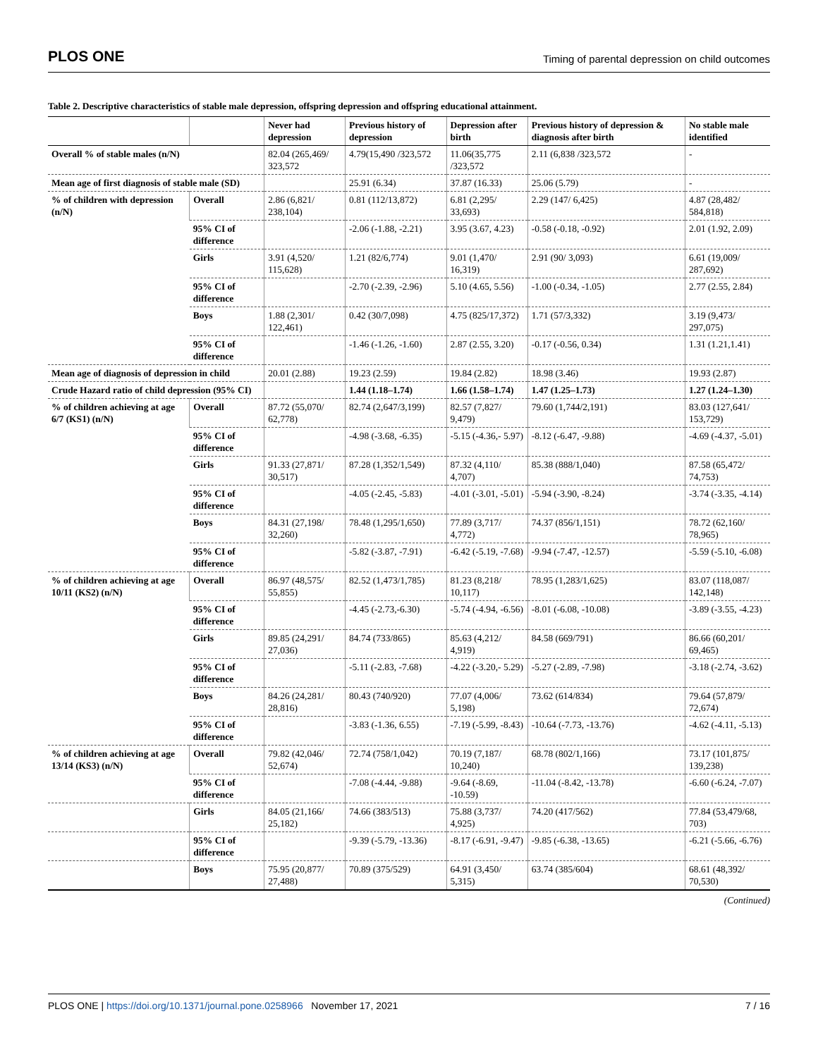PLOS ONE Timing of parental depression on child outcomes
Table 2. Descriptive characteristics of stable male depression, offspring depression and offspring educational attainment.
| | | Never had depression | Previous history of depression | Depression after birth | Previous history of depression & diagnosis after birth | No stable male identified |
| --- | --- | --- | --- | --- | --- | --- |
| Overall % of stable males (n/N) | | 82.04 (265,469/ 323,572 | 4.79(15,490 /323,572 | 11.06(35,775 /323,572 | 2.11 (6,838 /323,572 | - |
| Mean age of first diagnosis of stable male (SD) | | | 25.91 (6.34) | 37.87 (16.33) | 25.06 (5.79) | - |
| % of children with depression (n/N) | Overall | 2.86 (6,821/ 238,104) | 0.81 (112/13,872) | 6.81 (2,295/ 33,693) | 2.29 (147/ 6,425) | 4.87 (28,482/ 584,818) |
| | 95% CI of difference | | -2.06 (-1.88, -2.21) | 3.95 (3.67, 4.23) | -0.58 (-0.18, -0.92) | 2.01 (1.92, 2.09) |
| | Girls | 3.91 (4,520/ 115,628) | 1.21 (82/6,774) | 9.01 (1,470/ 16,319) | 2.91 (90/ 3,093) | 6.61 (19,009/ 287,692) |
| | 95% CI of difference | | -2.70 (-2.39, -2.96) | 5.10 (4.65, 5.56) | -1.00 (-0.34, -1.05) | 2.77 (2.55, 2.84) |
| | Boys | 1.88 (2,301/ 122,461) | 0.42 (30/7,098) | 4.75 (825/17,372) | 1.71 (57/3,332) | 3.19 (9,473/ 297,075) |
| | 95% CI of difference | | -1.46 (-1.26, -1.60) | 2.87 (2.55, 3.20) | -0.17 (-0.56, 0.34) | 1.31 (1.21,1.41) |
| Mean age of diagnosis of depression in child | | 20.01 (2.88) | 19.23 (2.59) | 19.84 (2.82) | 18.98 (3.46) | 19.93 (2.87) |
| Crude Hazard ratio of child depression (95% CI) | | | 1.44 (1.18–1.74) | 1.66 (1.58–1.74) | 1.47 (1.25–1.73) | 1.27 (1.24–1.30) |
| % of children achieving at age 6/7 (KS1) (n/N) | Overall | 87.72 (55,070/ 62,778) | 82.74 (2,647/3,199) | 82.57 (7,827/ 9,479) | 79.60 (1,744/2,191) | 83.03 (127,641/ 153,729) |
| | 95% CI of difference | | -4.98 (-3.68, -6.35) | -5.15 (-4.36,- 5.97) | -8.12 (-6.47, -9.88) | -4.69 (-4.37, -5.01) |
| | Girls | 91.33 (27,871/ 30,517) | 87.28 (1,352/1,549) | 87.32 (4,110/ 4,707) | 85.38 (888/1,040) | 87.58 (65,472/ 74,753) |
| | 95% CI of difference | | -4.05 (-2.45, -5.83) | -4.01 (-3.01, -5.01) | -5.94 (-3.90, -8.24) | -3.74 (-3.35, -4.14) |
| | Boys | 84.31 (27,198/ 32,260) | 78.48 (1,295/1,650) | 77.89 (3,717/ 4,772) | 74.37 (856/1,151) | 78.72 (62,160/ 78,965) |
| | 95% CI of difference | | -5.82 (-3.87, -7.91) | -6.42 (-5.19, -7.68) | -9.94 (-7.47, -12.57) | -5.59 (-5.10, -6.08) |
| % of children achieving at age 10/11 (KS2) (n/N) | Overall | 86.97 (48,575/ 55,855) | 82.52 (1,473/1,785) | 81.23 (8,218/ 10,117) | 78.95 (1,283/1,625) | 83.07 (118,087/ 142,148) |
| | 95% CI of difference | | -4.45 (-2.73,-6.30) | -5.74 (-4.94, -6.56) | -8.01 (-6.08, -10.08) | -3.89 (-3.55, -4.23) |
| | Girls | 89.85 (24,291/ 27,036) | 84.74 (733/865) | 85.63 (4,212/ 4,919) | 84.58 (669/791) | 86.66 (60,201/ 69,465) |
| | 95% CI of difference | | -5.11 (-2.83, -7.68) | -4.22 (-3.20,- 5.29) | -5.27 (-2.89, -7.98) | -3.18 (-2.74, -3.62) |
| | Boys | 84.26 (24,281/ 28,816) | 80.43 (740/920) | 77.07 (4,006/ 5,198) | 73.62 (614/834) | 79.64 (57,879/ 72,674) |
| | 95% CI of difference | | -3.83 (-1.36, 6.55) | -7.19 (-5.99, -8.43) | -10.64 (-7.73, -13.76) | -4.62 (-4.11, -5.13) |
| % of children achieving at age 13/14 (KS3) (n/N) | Overall | 79.82 (42,046/ 52,674) | 72.74 (758/1,042) | 70.19 (7,187/ 10,240) | 68.78 (802/1,166) | 73.17 (101,875/ 139,238) |
| | 95% CI of difference | | -7.08 (-4.44, -9.88) | -9.64 (-8.69, -10.59) | -11.04 (-8.42, -13.78) | -6.60 (-6.24, -7.07) |
| | Girls | 84.05 (21,166/ 25,182) | 74.66 (383/513) | 75.88 (3,737/ 4,925) | 74.20 (417/562) | 77.84 (53,479/68, 703) |
| | 95% CI of difference | | -9.39 (-5.79, -13.36) | -8.17 (-6.91, -9.47) | -9.85 (-6.38, -13.65) | -6.21 (-5.66, -6.76) |
| | Boys | 75.95 (20,877/ 27,488) | 70.89 (375/529) | 64.91 (3,450/ 5,315) | 63.74 (385/604) | 68.61 (48,392/ 70,530) |
(Continued)
PLOS ONE | https://doi.org/10.1371/journal.pone.0258966 November 17, 2021 7 / 16